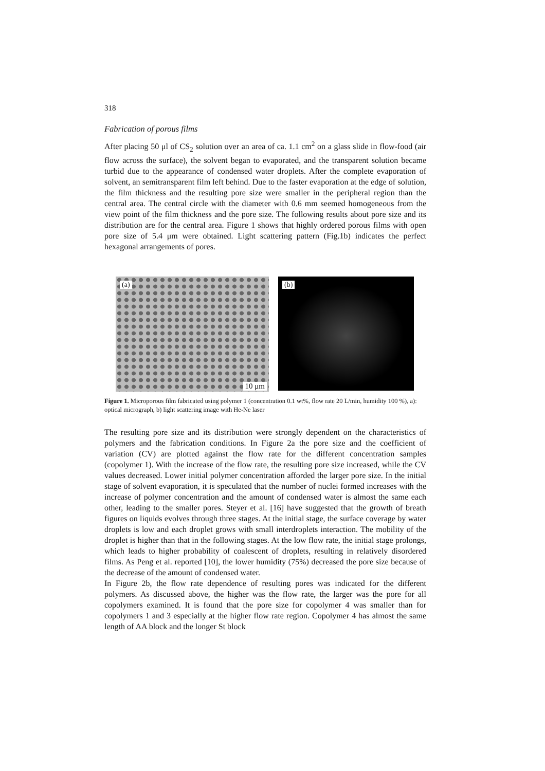318
Fabrication of porous films
After placing 50 μl of CS<sub>2</sub> solution over an area of ca. 1.1 cm<sup>2</sup> on a glass slide in flow-food (air flow across the surface), the solvent began to evaporated, and the transparent solution became turbid due to the appearance of condensed water droplets. After the complete evaporation of solvent, an semitransparent film left behind. Due to the faster evaporation at the edge of solution, the film thickness and the resulting pore size were smaller in the peripheral region than the central area. The central circle with the diameter with 0.6 mm seemed homogeneous from the view point of the film thickness and the pore size. The following results about pore size and its distribution are for the central area. Figure 1 shows that highly ordered porous films with open pore size of 5.4 μm were obtained. Light scattering pattern (Fig.1b) indicates the perfect hexagonal arrangements of pores.
(a)
10 μm
(b)
Figure 1. Microporous film fabricated using polymer 1 (concentration 0.1 wt%, flow rate 20 L/min, humidity 100 %), a): optical micrograph, b) light scattering image with He-Ne laser
The resulting pore size and its distribution were strongly dependent on the characteristics of polymers and the fabrication conditions. In Figure 2a the pore size and the coefficient of variation (CV) are plotted against the flow rate for the different concentration samples (copolymer 1). With the increase of the flow rate, the resulting pore size increased, while the CV values decreased. Lower initial polymer concentration afforded the larger pore size. In the initial stage of solvent evaporation, it is speculated that the number of nuclei formed increases with the increase of polymer concentration and the amount of condensed water is almost the same each other, leading to the smaller pores. Steyer et al. [16] have suggested that the growth of breath figures on liquids evolves through three stages. At the initial stage, the surface coverage by water droplets is low and each droplet grows with small interdroplets interaction. The mobility of the droplet is higher than that in the following stages. At the low flow rate, the initial stage prolongs, which leads to higher probability of coalescent of droplets, resulting in relatively disordered films. As Peng et al. reported [10], the lower humidity (75%) decreased the pore size because of the decrease of the amount of condensed water.
In Figure 2b, the flow rate dependence of resulting pores was indicated for the different polymers. As discussed above, the higher was the flow rate, the larger was the pore for all copolymers examined. It is found that the pore size for copolymer 4 was smaller than for copolymers 1 and 3 especially at the higher flow rate region. Copolymer 4 has almost the same length of AA block and the longer St block